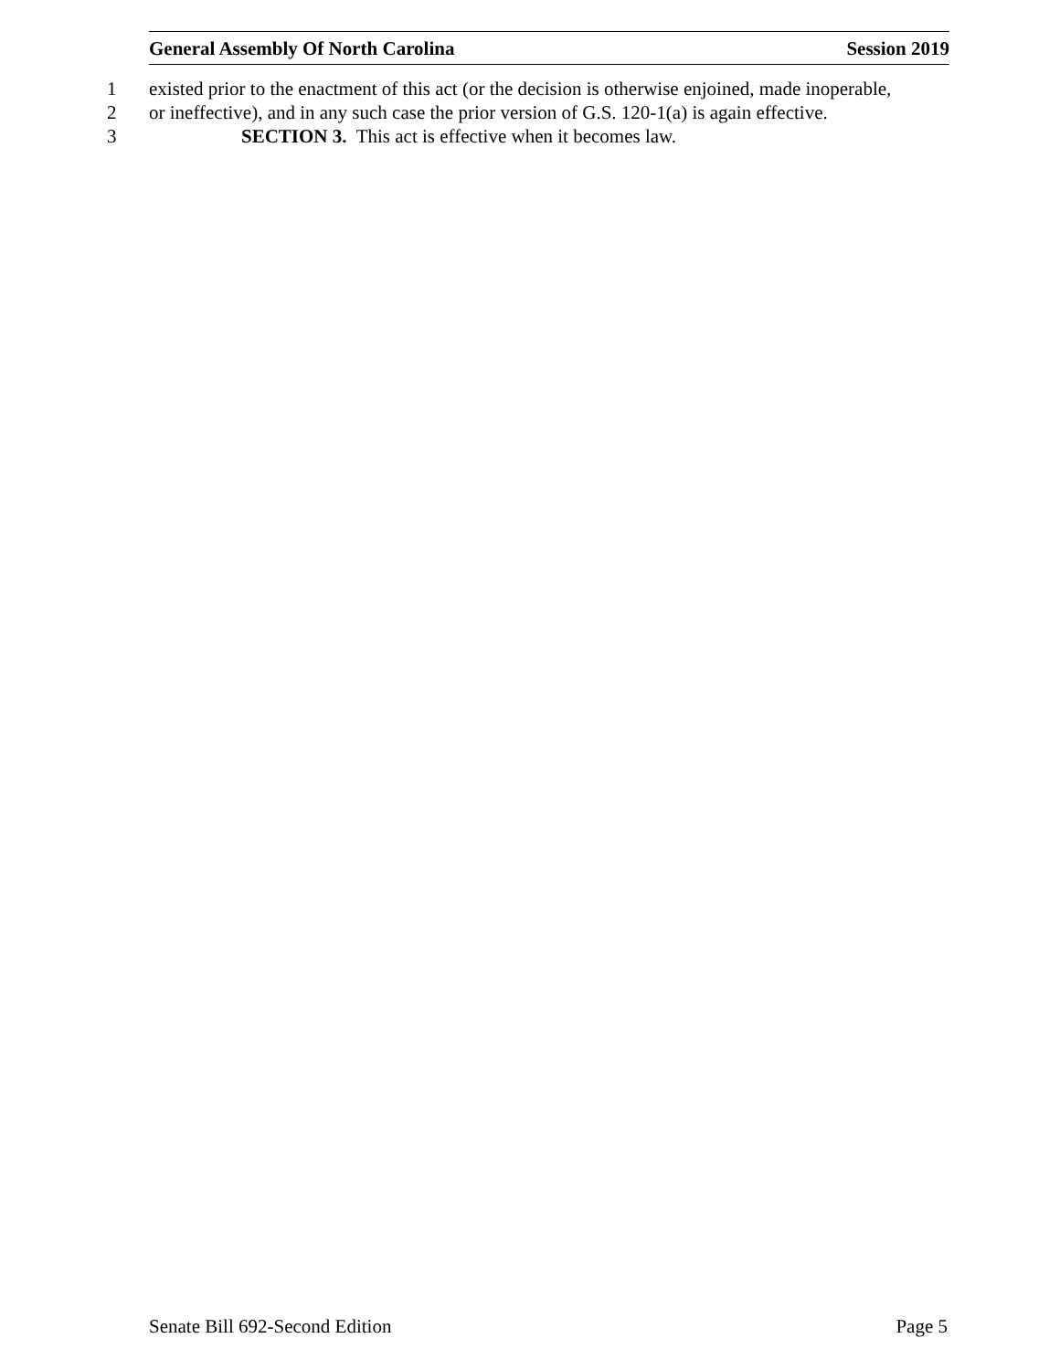General Assembly Of North Carolina Session 2019
1 existed prior to the enactment of this act (or the decision is otherwise enjoined, made inoperable,
2 or ineffective), and in any such case the prior version of G.S. 120-1(a) is again effective.
3 SECTION 3. This act is effective when it becomes law.
Senate Bill 692-Second Edition Page 5